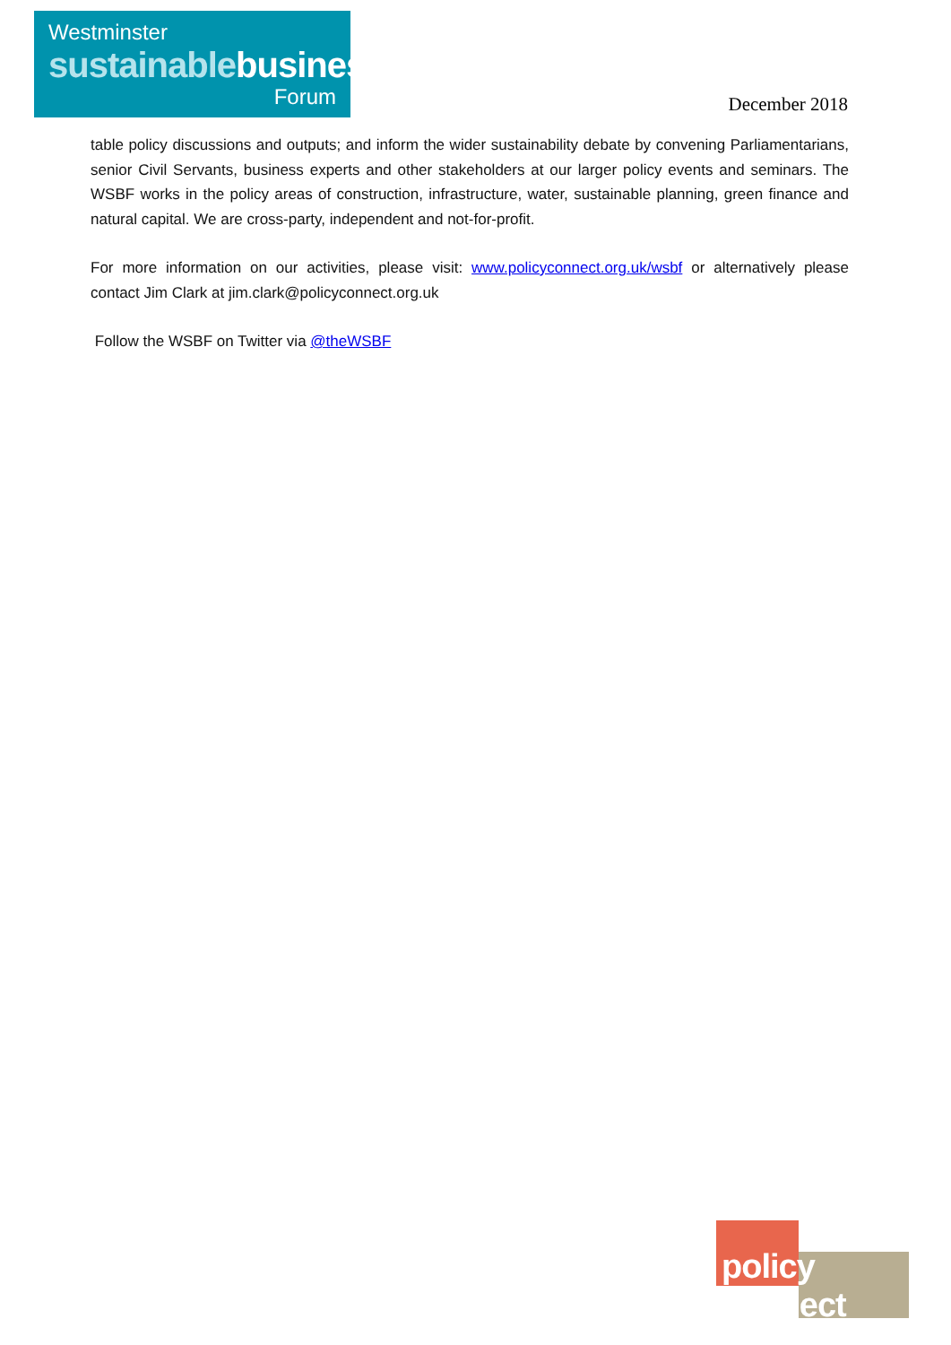Westminster
sustainablebusiness
Forum
December 2018
table policy discussions and outputs; and inform the wider sustainability debate by convening Parliamentarians, senior Civil Servants, business experts and other stakeholders at our larger policy events and seminars. The WSBF works in the policy areas of construction, infrastructure, water, sustainable planning, green finance and natural capital. We are cross-party, independent and not-for-profit.
For more information on our activities, please visit: www.policyconnect.org.uk/wsbf or alternatively please contact Jim Clark at jim.clark@policyconnect.org.uk
Follow the WSBF on Twitter via @theWSBF
policy connect